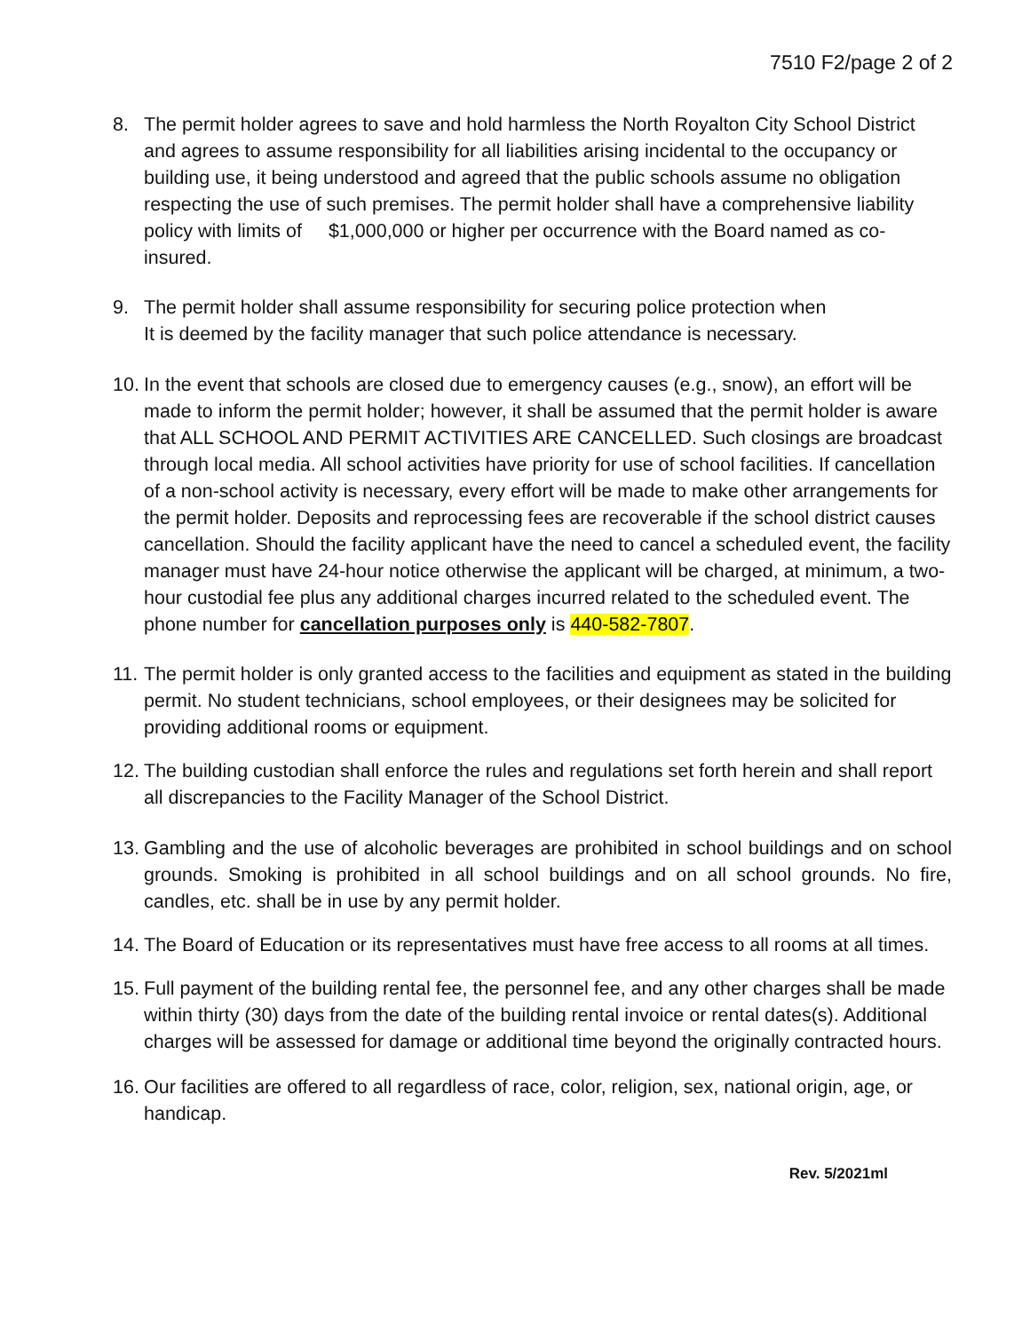7510 F2/page 2 of 2
8. The permit holder agrees to save and hold harmless the North Royalton City School District and agrees to assume responsibility for all liabilities arising incidental to the occupancy or building use, it being understood and agreed that the public schools assume no obligation respecting the use of such premises. The permit holder shall have a comprehensive liability policy with limits of $1,000,000 or higher per occurrence with the Board named as co-insured.
9. The permit holder shall assume responsibility for securing police protection when
It is deemed by the facility manager that such police attendance is necessary.
10.
In the event that schools are closed due to emergency causes (e.g., snow), an effort will be made to inform the permit holder; however, it shall be assumed that the permit holder is aware that ALL SCHOOL AND PERMIT ACTIVITIES ARE CANCELLED. Such closings are broadcast through local media. All school activities have priority for use of school facilities. If cancellation of a non-school activity is necessary, every effort will be made to make other arrangements for the permit holder. Deposits and reprocessing fees are recoverable if the school district causes cancellation. Should the facility applicant have the need to cancel a scheduled event, the facility manager must have 24-hour notice otherwise the applicant will be charged, at minimum, a two-hour custodial fee plus any additional charges incurred related to the scheduled event. The phone number for cancellation purposes only is 440-582-7807.
11.
The permit holder is only granted access to the facilities and equipment as stated in the building permit. No student technicians, school employees, or their designees may be solicited for providing additional rooms or equipment.
12.
The building custodian shall enforce the rules and regulations set forth herein and shall report all discrepancies to the Facility Manager of the School District.
13.
Gambling and the use of alcoholic beverages are prohibited in school buildings and on school grounds. Smoking is prohibited in all school buildings and on all school grounds. No fire, candles, etc. shall be in use by any permit holder.
14.
The Board of Education or its representatives must have free access to all rooms at all times.
15.
Full payment of the building rental fee, the personnel fee, and any other charges shall be made within thirty (30) days from the date of the building rental invoice or rental dates(s). Additional charges will be assessed for damage or additional time beyond the originally contracted hours.
16.
Our facilities are offered to all regardless of race, color, religion, sex, national origin, age, or handicap.
Rev. 5/2021ml